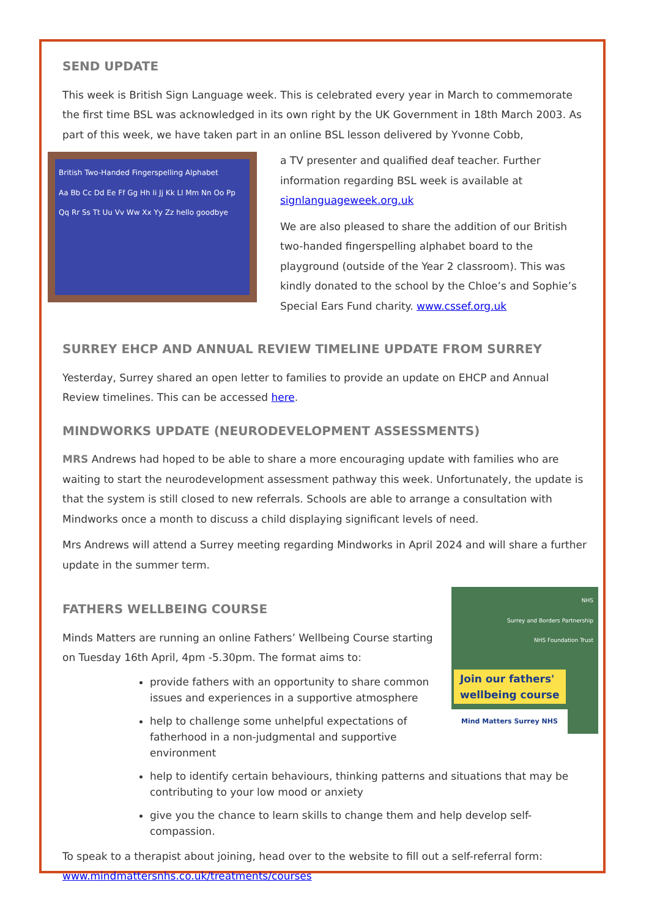SEND UPDATE
This week is British Sign Language week. This is celebrated every year in March to commemorate the first time BSL was acknowledged in its own right by the UK Government in 18th March 2003. As part of this week, we have taken part in an online BSL lesson delivered by Yvonne Cobb,
British Two-Handed Fingerspelling Alphabet
Aa Bb Cc Dd Ee Ff Gg Hh Ii Jj Kk Ll Mm Nn Oo Pp Qq Rr Ss Tt Uu Vv Ww Xx Yy Zz hello goodbye
a TV presenter and qualified deaf teacher. Further information regarding BSL week is available at signlanguageweek.org.uk
We are also pleased to share the addition of our British two-handed fingerspelling alphabet board to the playground (outside of the Year 2 classroom). This was kindly donated to the school by the Chloe’s and Sophie’s Special Ears Fund charity. www.cssef.org.uk
SURREY EHCP AND ANNUAL REVIEW TIMELINE UPDATE FROM SURREY
Yesterday, Surrey shared an open letter to families to provide an update on EHCP and Annual Review timelines. This can be accessed here.
MINDWORKS UPDATE (NEURODEVELOPMENT ASSESSMENTS)
MRS Andrews had hoped to be able to share a more encouraging update with families who are waiting to start the neurodevelopment assessment pathway this week. Unfortunately, the update is that the system is still closed to new referrals. Schools are able to arrange a consultation with Mindworks once a month to discuss a child displaying significant levels of need.
Mrs Andrews will attend a Surrey meeting regarding Mindworks in April 2024 and will share a further update in the summer term.
NHS
Surrey and Borders Partnership
NHS Foundation Trust
Join our fathers'
wellbeing course
Mind Matters Surrey NHS
FATHERS WELLBEING COURSE
Minds Matters are running an online Fathers’ Wellbeing Course starting on Tuesday 16th April, 4pm -5.30pm. The format aims to:
provide fathers with an opportunity to share common issues and experiences in a supportive atmosphere
help to challenge some unhelpful expectations of fatherhood in a non-judgmental and supportive environment
help to identify certain behaviours, thinking patterns and situations that may be contributing to your low mood or anxiety
give you the chance to learn skills to change them and help develop self-compassion.
To speak to a therapist about joining, head over to the website to fill out a self-referral form: www.mindmattersnhs.co.uk/treatments/courses